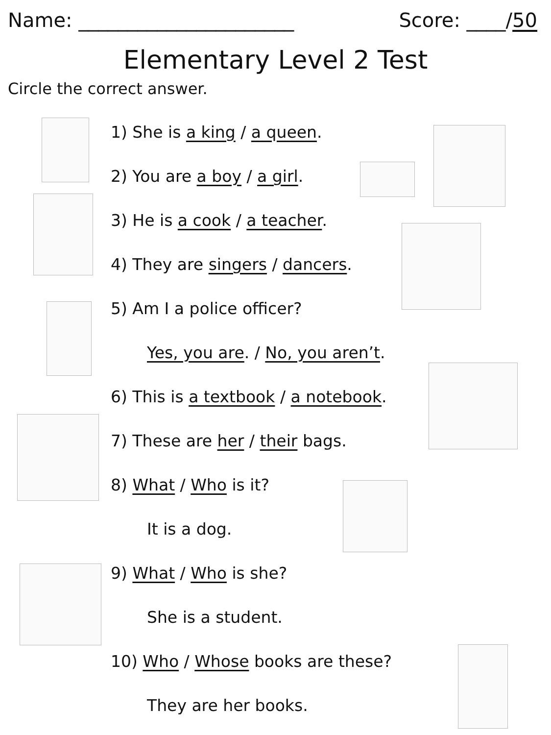Name: ______________________ Score: ____/50
Elementary Level 2 Test
Circle the correct answer.
1) She is a king / a queen.
2) You are a boy / a girl.
3) He is a cook / a teacher.
4) They are singers / dancers.
5) Am I a police officer?
Yes, you are. / No, you aren’t.
6) This is a textbook / a notebook.
7) These are her / their bags.
8) What / Who is it?
It is a dog.
9) What / Who is she?
She is a student.
10) Who / Whose books are these?
They are her books.